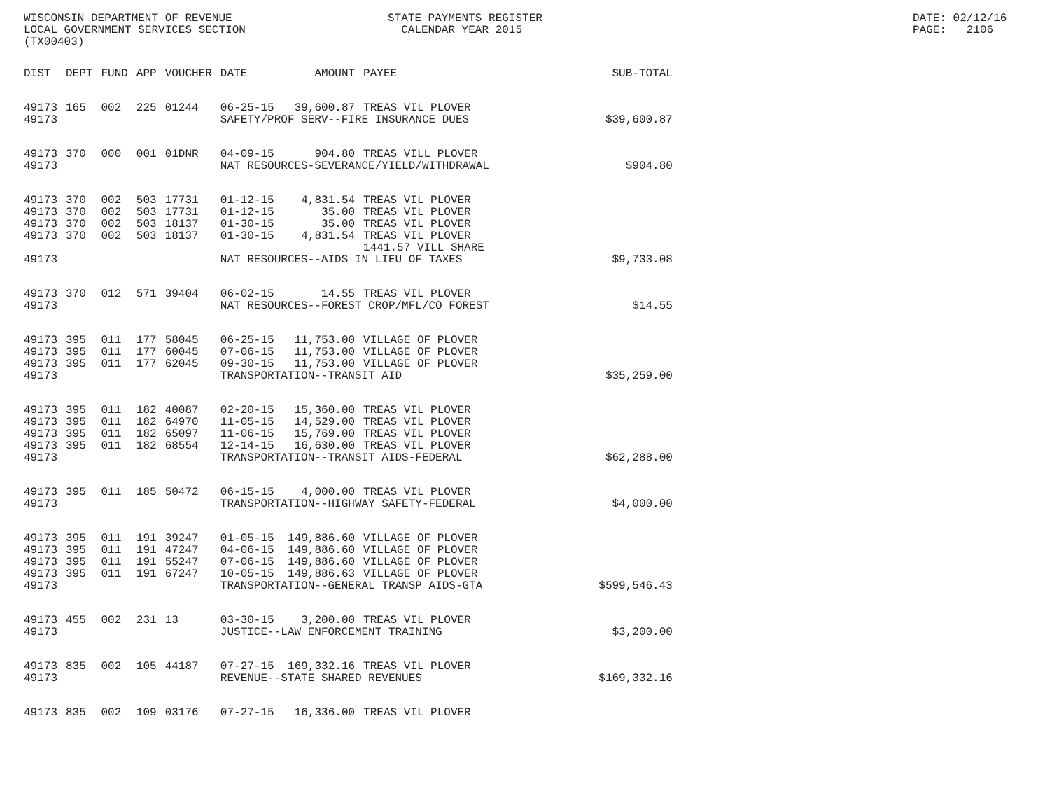WISCONSIN DEPARTMENT OF REVENUE LOCAL GOVERNMENT SERVICES SECTION (TX00403)
STATE PAYMENTS REGISTER CALENDAR YEAR 2015
DATE: 02/12/16 PAGE: 2106
| DIST | DEPT | FUND | APP | VOUCHER | DATE | AMOUNT | PAYEE | SUB-TOTAL |
| --- | --- | --- | --- | --- | --- | --- | --- | --- |
| 49173 | 165 | 002 | 225 | 01244 | 06-25-15 | 39,600.87 | TREAS VIL PLOVER | |
| 49173 | | | | | SAFETY/PROF SERV--FIRE INSURANCE DUES | | | $39,600.87 |
| 49173 | 370 | 000 | 001 | 01DNR | 04-09-15 | 904.80 | TREAS VILL PLOVER | |
| 49173 | | | | | NAT RESOURCES-SEVERANCE/YIELD/WITHDRAWAL | | | $904.80 |
| 49173 | 370 | 002 | 503 | 17731 | 01-12-15 | 4,831.54 | TREAS VIL PLOVER | |
| 49173 | 370 | 002 | 503 | 17731 | 01-12-15 | 35.00 | TREAS VIL PLOVER | |
| 49173 | 370 | 002 | 503 | 18137 | 01-30-15 | 35.00 | TREAS VIL PLOVER | |
| 49173 | 370 | 002 | 503 | 18137 | 01-30-15 | 4,831.54 | TREAS VIL PLOVER 1441.57 VILL SHARE | |
| 49173 | | | | | NAT RESOURCES--AIDS IN LIEU OF TAXES | | | $9,733.08 |
| 49173 | 370 | 012 | 571 | 39404 | 06-02-15 | 14.55 | TREAS VIL PLOVER | |
| 49173 | | | | | NAT RESOURCES--FOREST CROP/MFL/CO FOREST | | | $14.55 |
| 49173 | 395 | 011 | 177 | 58045 | 06-25-15 | 11,753.00 | VILLAGE OF PLOVER | |
| 49173 | 395 | 011 | 177 | 60045 | 07-06-15 | 11,753.00 | VILLAGE OF PLOVER | |
| 49173 | 395 | 011 | 177 | 62045 | 09-30-15 | 11,753.00 | VILLAGE OF PLOVER | |
| 49173 | | | | | TRANSPORTATION--TRANSIT AID | | | $35,259.00 |
| 49173 | 395 | 011 | 182 | 40087 | 02-20-15 | 15,360.00 | TREAS VIL PLOVER | |
| 49173 | 395 | 011 | 182 | 64970 | 11-05-15 | 14,529.00 | TREAS VIL PLOVER | |
| 49173 | 395 | 011 | 182 | 65097 | 11-06-15 | 15,769.00 | TREAS VIL PLOVER | |
| 49173 | 395 | 011 | 182 | 68554 | 12-14-15 | 16,630.00 | TREAS VIL PLOVER | |
| 49173 | | | | | TRANSPORTATION--TRANSIT AIDS-FEDERAL | | | $62,288.00 |
| 49173 | 395 | 011 | 185 | 50472 | 06-15-15 | 4,000.00 | TREAS VIL PLOVER | |
| 49173 | | | | | TRANSPORTATION--HIGHWAY SAFETY-FEDERAL | | | $4,000.00 |
| 49173 | 395 | 011 | 191 | 39247 | 01-05-15 | 149,886.60 | VILLAGE OF PLOVER | |
| 49173 | 395 | 011 | 191 | 47247 | 04-06-15 | 149,886.60 | VILLAGE OF PLOVER | |
| 49173 | 395 | 011 | 191 | 55247 | 07-06-15 | 149,886.60 | VILLAGE OF PLOVER | |
| 49173 | 395 | 011 | 191 | 67247 | 10-05-15 | 149,886.63 | VILLAGE OF PLOVER | |
| 49173 | | | | | TRANSPORTATION--GENERAL TRANSP AIDS-GTA | | | $599,546.43 |
| 49173 | 455 | 002 | 231 | 13 | 03-30-15 | 3,200.00 | TREAS VIL PLOVER | |
| 49173 | | | | | JUSTICE--LAW ENFORCEMENT TRAINING | | | $3,200.00 |
| 49173 | 835 | 002 | 105 | 44187 | 07-27-15 | 169,332.16 | TREAS VIL PLOVER | |
| 49173 | | | | | REVENUE--STATE SHARED REVENUES | | | $169,332.16 |
| 49173 | 835 | 002 | 109 | 03176 | 07-27-15 | 16,336.00 | TREAS VIL PLOVER | |